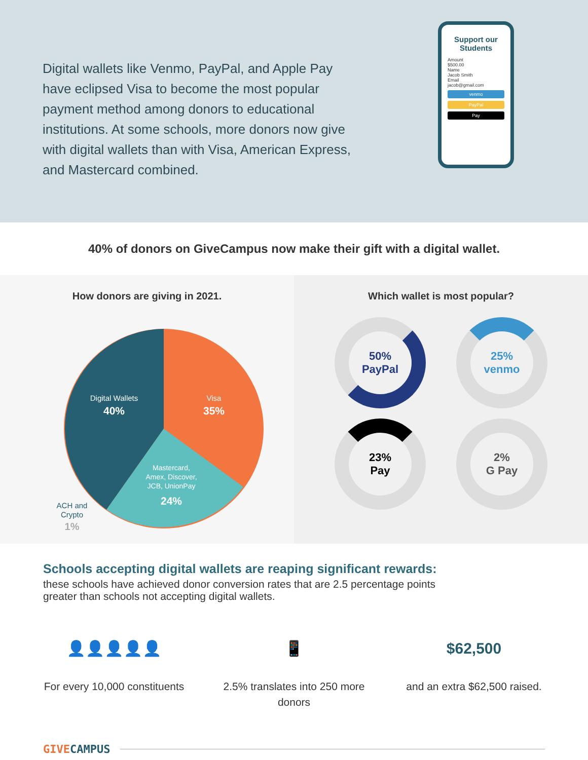Digital wallets like Venmo, PayPal, and Apple Pay have eclipsed Visa to become the most popular payment method among donors to educational institutions. At some schools, more donors now give with digital wallets than with Visa, American Express, and Mastercard combined.
Support our Students
Amount
$500.00
Name
Jacob Smith
Email
jacob@gmail.com
venmo
PayPal
Pay
40% of donors on GiveCampus now make their gift with a digital wallet.
How donors are giving in 2021.
Digital Wallets
40%
Visa
35%
Mastercard,
Amex, Discover,
JCB, UnionPay
24%
ACH and
Crypto
1%
Which wallet is most popular?
50%
PayPal
25%
venmo
23%
Pay
2%
G Pay
Schools accepting digital wallets are reaping significant rewards:
these schools have achieved donor conversion rates that are 2.5 percentage points greater than schools not accepting digital wallets.
👤👤👤👤👤
For every 10,000 constituents
📱
2.5% translates into 250 more donors
$62,500
and an extra $62,500 raised.
GIVECAMPUS